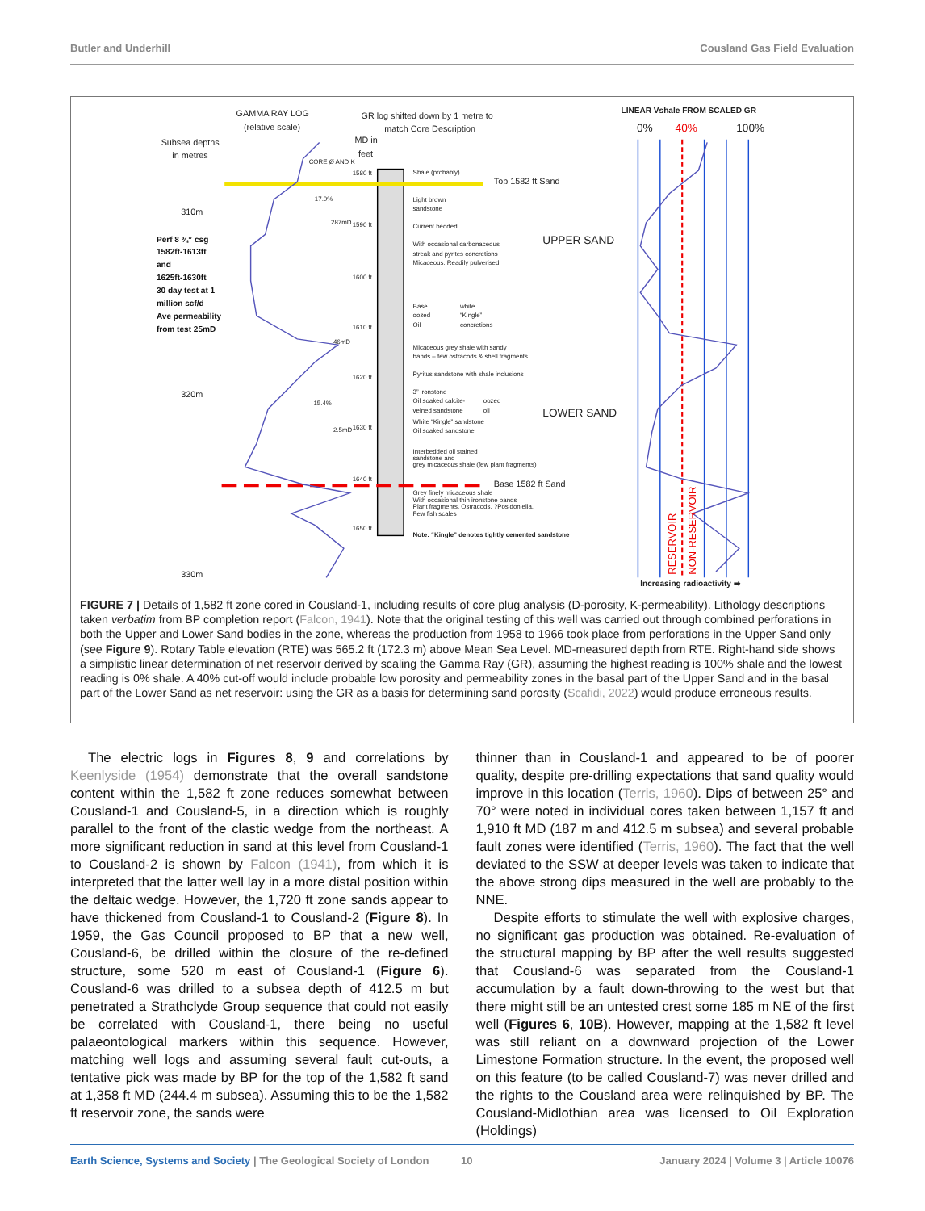Butler and Underhill Cousland Gas Field Evaluation
GAMMA RAY LOG
(relative scale)
GR log shifted down by 1 metre to
match Core Description
Subsea depths
in metres
MD in
feet
310m
320m
330m
Top 1582 ft Sand
Base 1582 ft Sand
UPPER SAND
LOWER SAND
LINEAR Vshale FROM SCALED GR
0%
40%
100%
Increasing radioactivity ➡
1580 ft
1590 ft
1600 ft
1610 ft
1620 ft
1630 ft
1640 ft
1650 ft
CORE Ø AND K
17.0%
287mD
46mD
15.4%
2.5mD
Shale (probably)
Light brown
sandstone
Current bedded
With occasional carbonaceous
streak and pyrites concretions
Micaceous. Readily pulverised
Base
oozed
Oil
white
“Kingle”
concretions
Micaceous grey shale with sandy
bands – few ostracods & shell fragments
Pyritus sandstone with shale inclusions
3” ironstone
Oil soaked calcite-
veined sandstone
oozed
oil
White “Kingle” sandstone
Oil soaked sandstone
Interbedded oil stained
sandstone and
grey micaceous shale (few plant fragments)
Grey finely micaceous shale
With occasional thin ironstone bands
Plant fragments, Ostracods, ?Posidoniella,
Few fish scales
Note: “Kingle” denotes tightly cemented sandstone
Perf 8 ¾” csg
1582ft-1613ft
and
1625ft-1630ft
30 day test at 1
million scf/d
Ave permeability
from test 25mD
RESERVOIR
NON-RESERVOIR
FIGURE 7 | Details of 1,582 ft zone cored in Cousland-1, including results of core plug analysis (D-porosity, K-permeability). Lithology descriptions taken verbatim from BP completion report (Falcon, 1941). Note that the original testing of this well was carried out through combined perforations in both the Upper and Lower Sand bodies in the zone, whereas the production from 1958 to 1966 took place from perforations in the Upper Sand only (see Figure 9). Rotary Table elevation (RTE) was 565.2 ft (172.3 m) above Mean Sea Level. MD-measured depth from RTE. Right-hand side shows a simplistic linear determination of net reservoir derived by scaling the Gamma Ray (GR), assuming the highest reading is 100% shale and the lowest reading is 0% shale. A 40% cut-off would include probable low porosity and permeability zones in the basal part of the Upper Sand and in the basal part of the Lower Sand as net reservoir: using the GR as a basis for determining sand porosity (Scafidi, 2022) would produce erroneous results.
The electric logs in Figures 8, 9 and correlations by Keenlyside (1954) demonstrate that the overall sandstone content within the 1,582 ft zone reduces somewhat between Cousland-1 and Cousland-5, in a direction which is roughly parallel to the front of the clastic wedge from the northeast. A more significant reduction in sand at this level from Cousland-1 to Cousland-2 is shown by Falcon (1941), from which it is interpreted that the latter well lay in a more distal position within the deltaic wedge. However, the 1,720 ft zone sands appear to have thickened from Cousland-1 to Cousland-2 (Figure 8). In 1959, the Gas Council proposed to BP that a new well, Cousland-6, be drilled within the closure of the re-defined structure, some 520 m east of Cousland-1 (Figure 6). Cousland-6 was drilled to a subsea depth of 412.5 m but penetrated a Strathclyde Group sequence that could not easily be correlated with Cousland-1, there being no useful palaeontological markers within this sequence. However, matching well logs and assuming several fault cut-outs, a tentative pick was made by BP for the top of the 1,582 ft sand at 1,358 ft MD (244.4 m subsea). Assuming this to be the 1,582 ft reservoir zone, the sands were
thinner than in Cousland-1 and appeared to be of poorer quality, despite pre-drilling expectations that sand quality would improve in this location (Terris, 1960). Dips of between 25° and 70° were noted in individual cores taken between 1,157 ft and 1,910 ft MD (187 m and 412.5 m subsea) and several probable fault zones were identified (Terris, 1960). The fact that the well deviated to the SSW at deeper levels was taken to indicate that the above strong dips measured in the well are probably to the NNE.
Despite efforts to stimulate the well with explosive charges, no significant gas production was obtained. Re-evaluation of the structural mapping by BP after the well results suggested that Cousland-6 was separated from the Cousland-1 accumulation by a fault down-throwing to the west but that there might still be an untested crest some 185 m NE of the first well (Figures 6, 10B). However, mapping at the 1,582 ft level was still reliant on a downward projection of the Lower Limestone Formation structure. In the event, the proposed well on this feature (to be called Cousland-7) was never drilled and the rights to the Cousland area were relinquished by BP. The Cousland-Midlothian area was licensed to Oil Exploration (Holdings)
Earth Science, Systems and Society | The Geological Society of London 10 January 2024 | Volume 3 | Article 10076